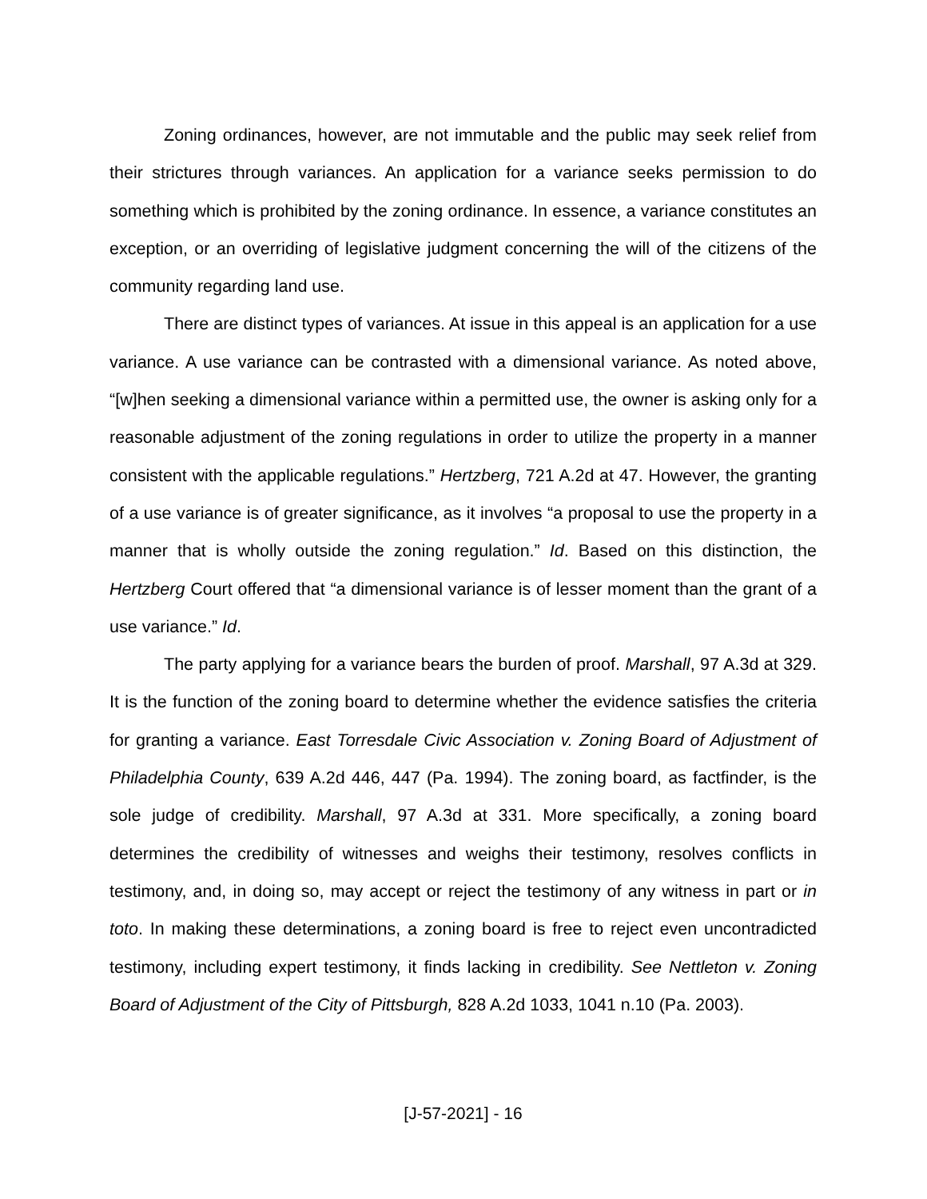Zoning ordinances, however, are not immutable and the public may seek relief from their strictures through variances. An application for a variance seeks permission to do something which is prohibited by the zoning ordinance. In essence, a variance constitutes an exception, or an overriding of legislative judgment concerning the will of the citizens of the community regarding land use.
There are distinct types of variances. At issue in this appeal is an application for a use variance. A use variance can be contrasted with a dimensional variance. As noted above, “[w]hen seeking a dimensional variance within a permitted use, the owner is asking only for a reasonable adjustment of the zoning regulations in order to utilize the property in a manner consistent with the applicable regulations.” Hertzberg, 721 A.2d at 47. However, the granting of a use variance is of greater significance, as it involves “a proposal to use the property in a manner that is wholly outside the zoning regulation.” Id. Based on this distinction, the Hertzberg Court offered that “a dimensional variance is of lesser moment than the grant of a use variance.” Id.
The party applying for a variance bears the burden of proof. Marshall, 97 A.3d at 329. It is the function of the zoning board to determine whether the evidence satisfies the criteria for granting a variance. East Torresdale Civic Association v. Zoning Board of Adjustment of Philadelphia County, 639 A.2d 446, 447 (Pa. 1994). The zoning board, as factfinder, is the sole judge of credibility. Marshall, 97 A.3d at 331. More specifically, a zoning board determines the credibility of witnesses and weighs their testimony, resolves conflicts in testimony, and, in doing so, may accept or reject the testimony of any witness in part or in toto. In making these determinations, a zoning board is free to reject even uncontradicted testimony, including expert testimony, it finds lacking in credibility. See Nettleton v. Zoning Board of Adjustment of the City of Pittsburgh, 828 A.2d 1033, 1041 n.10 (Pa. 2003).
[J-57-2021] - 16